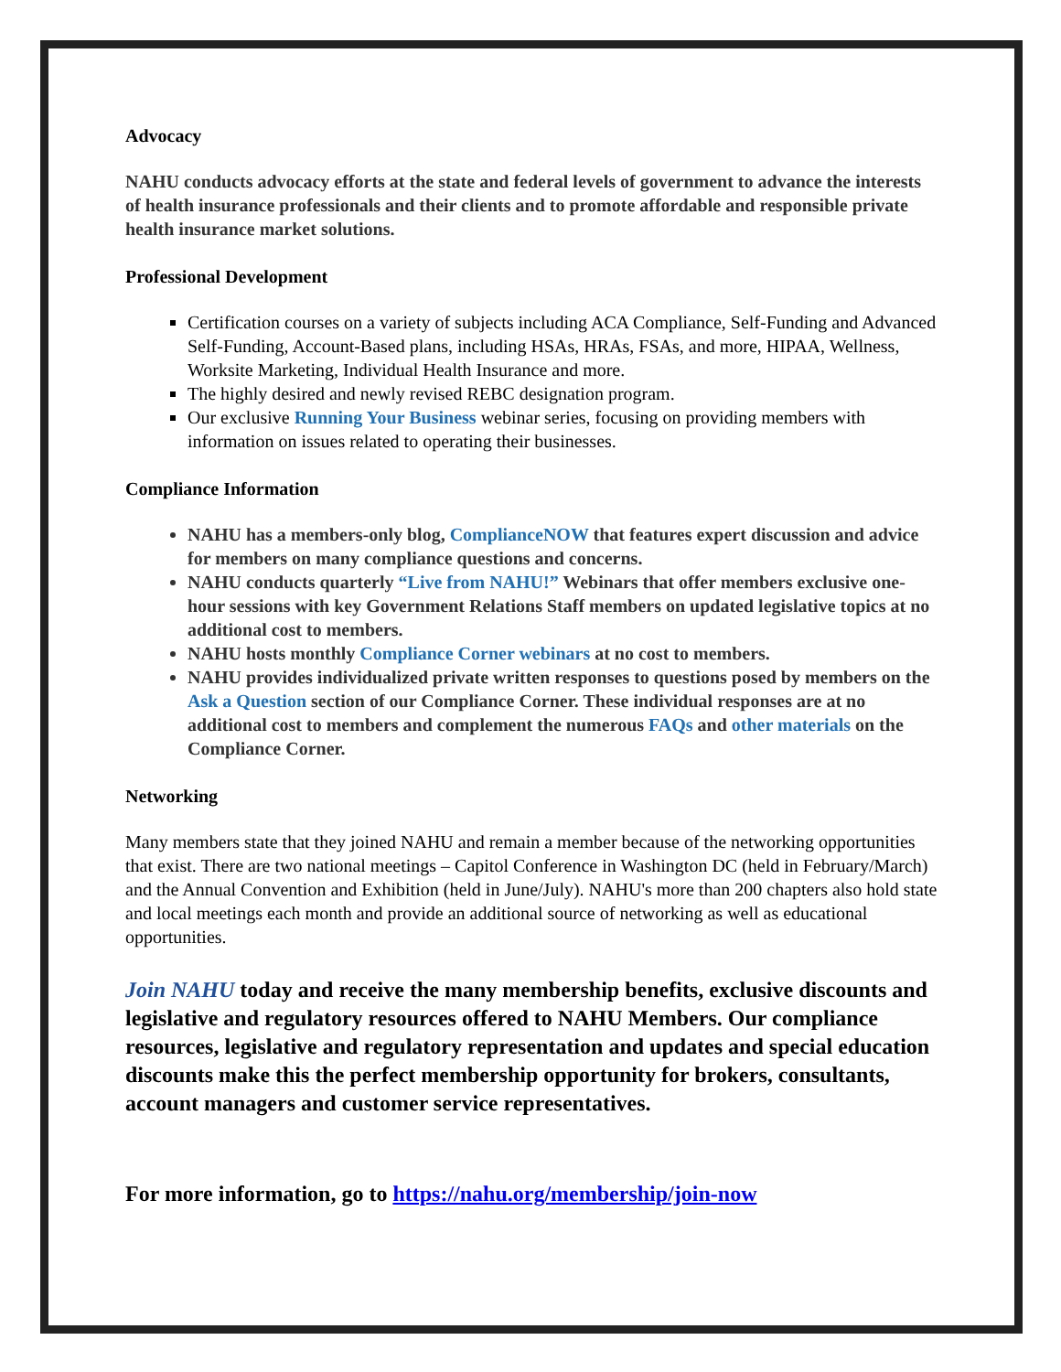Advocacy
NAHU conducts advocacy efforts at the state and federal levels of government to advance the interests of health insurance professionals and their clients and to promote affordable and responsible private health insurance market solutions.
Professional Development
Certification courses on a variety of subjects including ACA Compliance, Self-Funding and Advanced Self-Funding, Account-Based plans, including HSAs, HRAs, FSAs, and more, HIPAA, Wellness, Worksite Marketing, Individual Health Insurance and more.
The highly desired and newly revised REBC designation program.
Our exclusive Running Your Business webinar series, focusing on providing members with information on issues related to operating their businesses.
Compliance Information
NAHU has a members-only blog, ComplianceNOW that features expert discussion and advice for members on many compliance questions and concerns.
NAHU conducts quarterly “Live from NAHU!” Webinars that offer members exclusive one-hour sessions with key Government Relations Staff members on updated legislative topics at no additional cost to members.
NAHU hosts monthly Compliance Corner webinars at no cost to members.
NAHU provides individualized private written responses to questions posed by members on the Ask a Question section of our Compliance Corner. These individual responses are at no additional cost to members and complement the numerous FAQs and other materials on the Compliance Corner.
Networking
Many members state that they joined NAHU and remain a member because of the networking opportunities that exist. There are two national meetings – Capitol Conference in Washington DC (held in February/March) and the Annual Convention and Exhibition (held in June/July). NAHU's more than 200 chapters also hold state and local meetings each month and provide an additional source of networking as well as educational opportunities.
Join NAHU today and receive the many membership benefits, exclusive discounts and legislative and regulatory resources offered to NAHU Members. Our compliance resources, legislative and regulatory representation and updates and special education discounts make this the perfect membership opportunity for brokers, consultants, account managers and customer service representatives.
For more information, go to https://nahu.org/membership/join-now